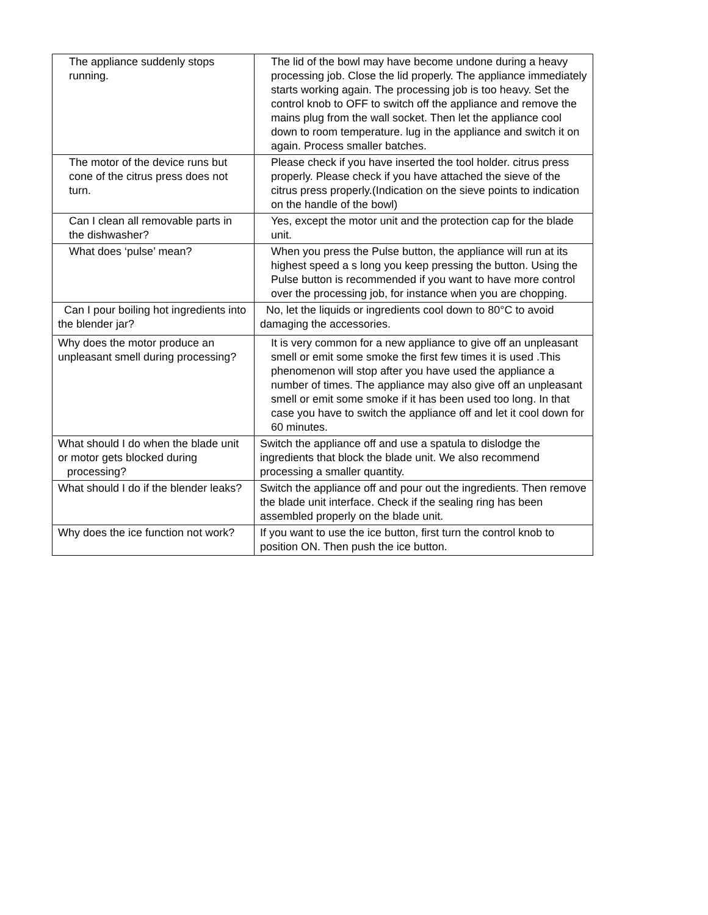| The appliance suddenly stops running. | The lid of the bowl may have become undone during a heavy processing job. Close the lid properly. The appliance immediately starts working again. The processing job is too heavy. Set the control knob to OFF to switch off the appliance and remove the mains plug from the wall socket. Then let the appliance cool down to room temperature. lug in the appliance and switch it on again. Process smaller batches. |
| The motor of the device runs but cone of the citrus press does not turn. | Please check if you have inserted the tool holder. citrus press properly. Please check if you have attached the sieve of the citrus press properly.(Indication on the sieve points to indication on the handle of the bowl) |
| Can I clean all removable parts in the dishwasher? | Yes, except the motor unit and the protection cap for the blade unit. |
| What does ‘pulse’ mean? | When you press the Pulse button, the appliance will run at its highest speed a s long you keep pressing the button. Using the Pulse button is recommended if you want to have more control over the processing job, for instance when you are chopping. |
| Can I pour boiling hot ingredients into the blender jar? | No, let the liquids or ingredients cool down to 80°C to avoid damaging the accessories. |
| Why does the motor produce an unpleasant smell during processing? | It is very common for a new appliance to give off an unpleasant smell or emit some smoke the first few times it is used .This phenomenon will stop after you have used the appliance a number of times. The appliance may also give off an unpleasant smell or emit some smoke if it has been used too long. In that case you have to switch the appliance off and let it cool down for 60 minutes. |
| What should I do when the blade unit or motor gets blocked during processing? | Switch the appliance off and use a spatula to dislodge the ingredients that block the blade unit. We also recommend processing a smaller quantity. |
| What should I do if the blender leaks? | Switch the appliance off and pour out the ingredients. Then remove the blade unit interface. Check if the sealing ring has been assembled properly on the blade unit. |
| Why does the ice function not work? | If you want to use the ice button, first turn the control knob to position ON. Then push the ice button. |